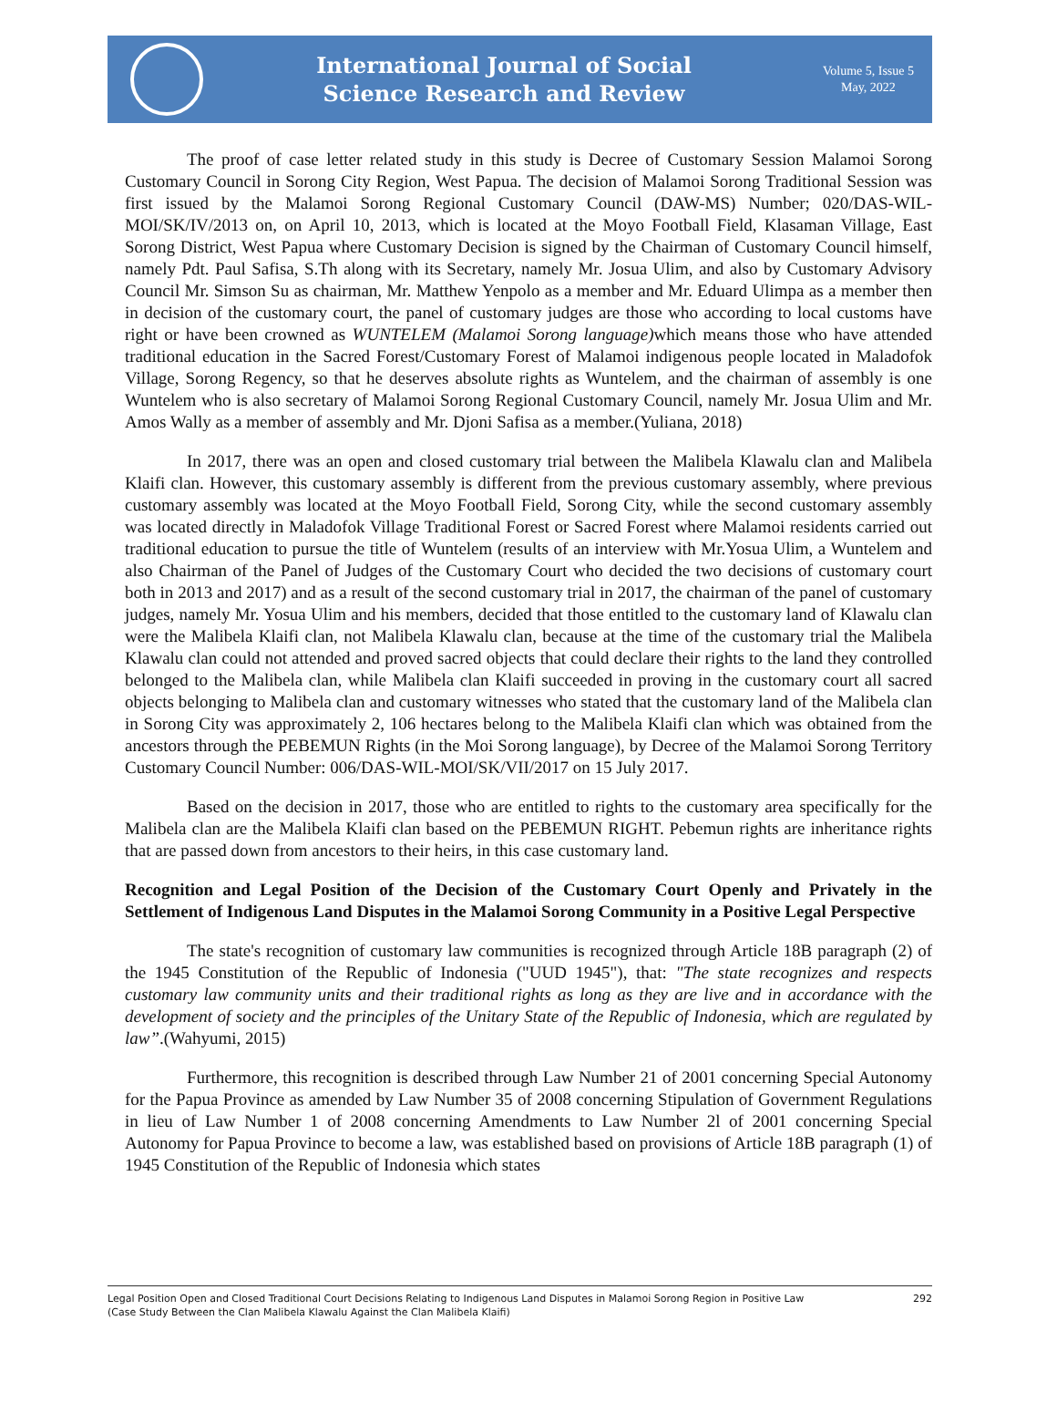International Journal of Social
Science Research and Review
Volume 5, Issue 5
May, 2022
The proof of case letter related study in this study is Decree of Customary Session Malamoi Sorong Customary Council in Sorong City Region, West Papua. The decision of Malamoi Sorong Traditional Session was first issued by the Malamoi Sorong Regional Customary Council (DAW-MS) Number; 020/DAS-WIL-MOI/SK/IV/2013 on, on April 10, 2013, which is located at the Moyo Football Field, Klasaman Village, East Sorong District, West Papua where Customary Decision is signed by the Chairman of Customary Council himself, namely Pdt. Paul Safisa, S.Th along with its Secretary, namely Mr. Josua Ulim, and also by Customary Advisory Council Mr. Simson Su as chairman, Mr. Matthew Yenpolo as a member and Mr. Eduard Ulimpa as a member then in decision of the customary court, the panel of customary judges are those who according to local customs have right or have been crowned as WUNTELEM (Malamoi Sorong language) which means those who have attended traditional education in the Sacred Forest/Customary Forest of Malamoi indigenous people located in Maladofok Village, Sorong Regency, so that he deserves absolute rights as Wuntelem, and the chairman of assembly is one Wuntelem who is also secretary of Malamoi Sorong Regional Customary Council, namely Mr. Josua Ulim and Mr. Amos Wally as a member of assembly and Mr. Djoni Safisa as a member.(Yuliana, 2018)
In 2017, there was an open and closed customary trial between the Malibela Klawalu clan and Malibela Klaifi clan. However, this customary assembly is different from the previous customary assembly, where previous customary assembly was located at the Moyo Football Field, Sorong City, while the second customary assembly was located directly in Maladofok Village Traditional Forest or Sacred Forest where Malamoi residents carried out traditional education to pursue the title of Wuntelem (results of an interview with Mr.Yosua Ulim, a Wuntelem and also Chairman of the Panel of Judges of the Customary Court who decided the two decisions of customary court both in 2013 and 2017) and as a result of the second customary trial in 2017, the chairman of the panel of customary judges, namely Mr. Yosua Ulim and his members, decided that those entitled to the customary land of Klawalu clan were the Malibela Klaifi clan, not Malibela Klawalu clan, because at the time of the customary trial the Malibela Klawalu clan could not attended and proved sacred objects that could declare their rights to the land they controlled belonged to the Malibela clan, while Malibela clan Klaifi succeeded in proving in the customary court all sacred objects belonging to Malibela clan and customary witnesses who stated that the customary land of the Malibela clan in Sorong City was approximately 2, 106 hectares belong to the Malibela Klaifi clan which was obtained from the ancestors through the PEBEMUN Rights (in the Moi Sorong language), by Decree of the Malamoi Sorong Territory Customary Council Number: 006/DAS-WIL-MOI/SK/VII/2017 on 15 July 2017.
Based on the decision in 2017, those who are entitled to rights to the customary area specifically for the Malibela clan are the Malibela Klaifi clan based on the PEBEMUN RIGHT. Pebemun rights are inheritance rights that are passed down from ancestors to their heirs, in this case customary land.
Recognition and Legal Position of the Decision of the Customary Court Openly and Privately in the Settlement of Indigenous Land Disputes in the Malamoi Sorong Community in a Positive Legal Perspective
The state's recognition of customary law communities is recognized through Article 18B paragraph (2) of the 1945 Constitution of the Republic of Indonesia ("UUD 1945"), that: "The state recognizes and respects customary law community units and their traditional rights as long as they are live and in accordance with the development of society and the principles of the Unitary State of the Republic of Indonesia, which are regulated by law”.(Wahyumi, 2015)
Furthermore, this recognition is described through Law Number 21 of 2001 concerning Special Autonomy for the Papua Province as amended by Law Number 35 of 2008 concerning Stipulation of Government Regulations in lieu of Law Number 1 of 2008 concerning Amendments to Law Number 2l of 2001 concerning Special Autonomy for Papua Province to become a law, was established based on provisions of Article 18B paragraph (1) of 1945 Constitution of the Republic of Indonesia which states
Legal Position Open and Closed Traditional Court Decisions Relating to Indigenous Land Disputes in Malamoi Sorong Region in Positive Law
(Case Study Between the Clan Malibela Klawalu Against the Clan Malibela Klaifi)
292